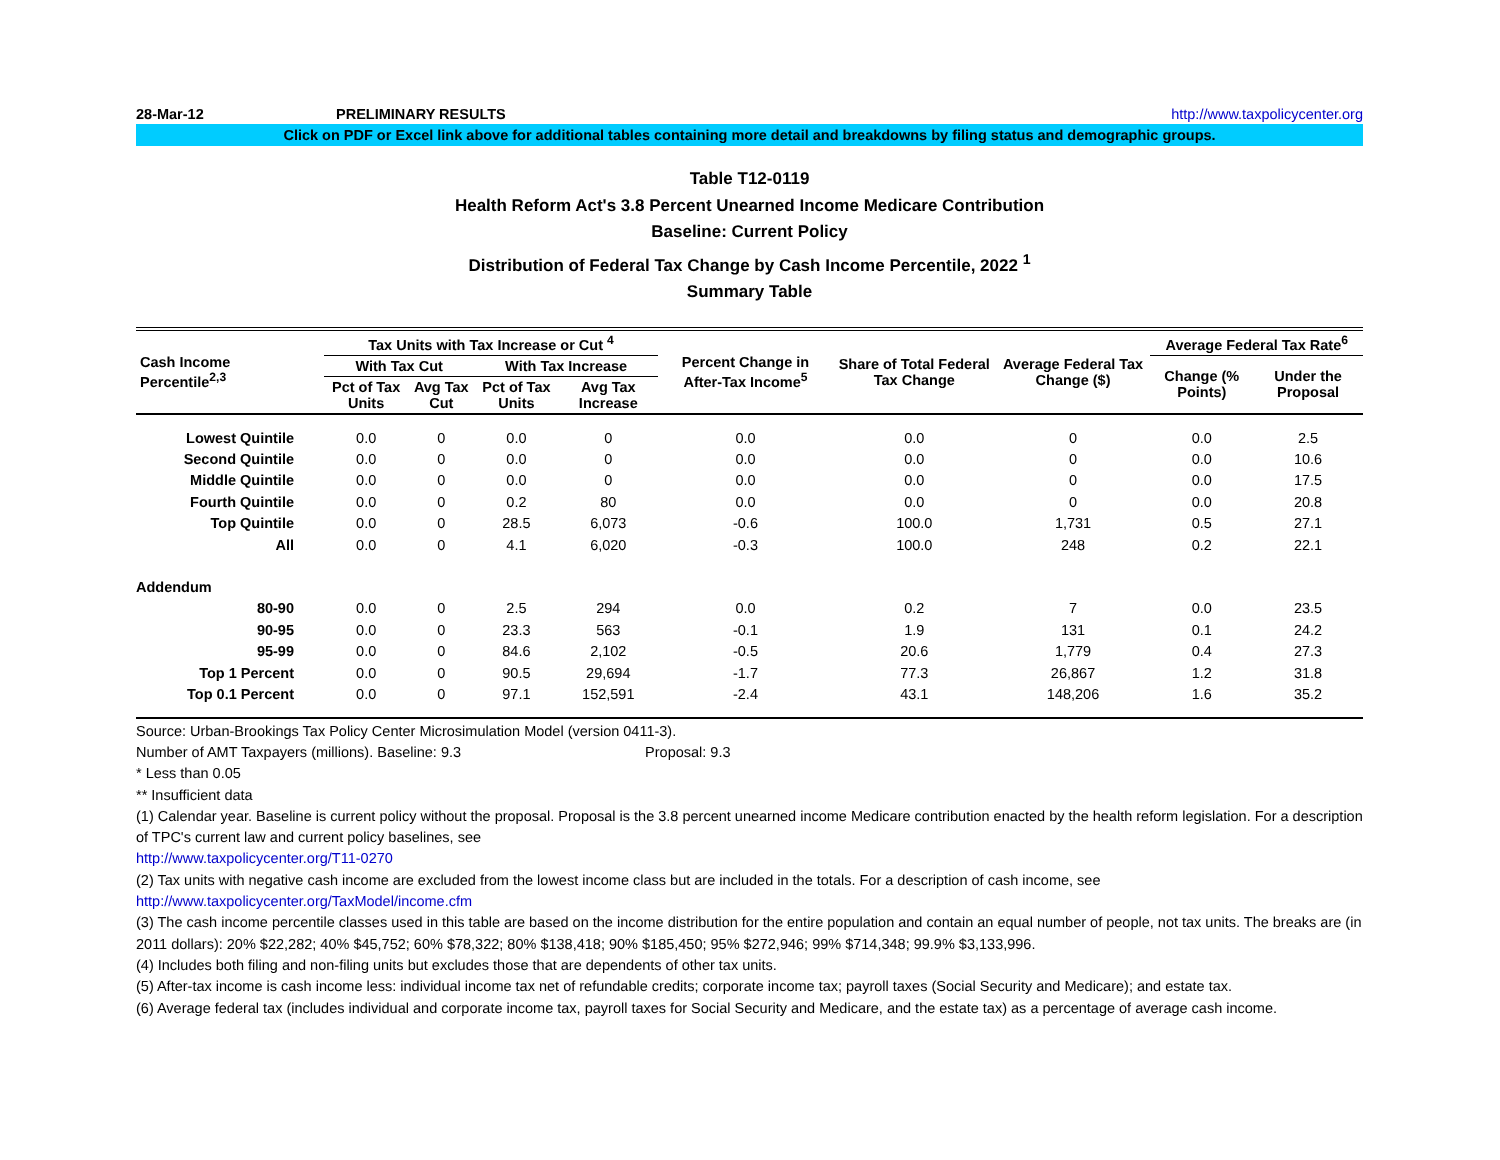28-Mar-12 PRELIMINARY RESULTS http://www.taxpolicycenter.org
Click on PDF or Excel link above for additional tables containing more detail and breakdowns by filing status and demographic groups.
Table T12-0119
Health Reform Act's 3.8 Percent Unearned Income Medicare Contribution
Baseline: Current Policy
Distribution of Federal Tax Change by Cash Income Percentile, 2022 <sup>1</sup>
Summary Table
| Cash Income Percentile<sup>2,3</sup> | Tax Units with Tax Increase or Cut <sup>4</sup> | | | | Percent Change in After-Tax Income<sup>5</sup> | Share of Total Federal Tax Change | Average Federal Tax Change ($) | Average Federal Tax Rate<sup>6</sup> | |
| --- | --- | --- | --- | --- | --- | --- | --- | --- | --- |
| | With Tax Cut | | With Tax Increase | | | | | Change (% Points) | Under the Proposal |
| | Pct of Tax Units | Avg Tax Cut | Pct of Tax Units | Avg Tax Increase | | | | | |
| Lowest Quintile | 0.0 | 0 | 0.0 | 0 | 0.0 | 0.0 | 0 | 0.0 | 2.5 |
| Second Quintile | 0.0 | 0 | 0.0 | 0 | 0.0 | 0.0 | 0 | 0.0 | 10.6 |
| Middle Quintile | 0.0 | 0 | 0.0 | 0 | 0.0 | 0.0 | 0 | 0.0 | 17.5 |
| Fourth Quintile | 0.0 | 0 | 0.2 | 80 | 0.0 | 0.0 | 0 | 0.0 | 20.8 |
| Top Quintile | 0.0 | 0 | 28.5 | 6,073 | -0.6 | 100.0 | 1,731 | 0.5 | 27.1 |
| All | 0.0 | 0 | 4.1 | 6,020 | -0.3 | 100.0 | 248 | 0.2 | 22.1 |
| Addendum | | | | | | | | | |
| 80-90 | 0.0 | 0 | 2.5 | 294 | 0.0 | 0.2 | 7 | 0.0 | 23.5 |
| 90-95 | 0.0 | 0 | 23.3 | 563 | -0.1 | 1.9 | 131 | 0.1 | 24.2 |
| 95-99 | 0.0 | 0 | 84.6 | 2,102 | -0.5 | 20.6 | 1,779 | 0.4 | 27.3 |
| Top 1 Percent | 0.0 | 0 | 90.5 | 29,694 | -1.7 | 77.3 | 26,867 | 1.2 | 31.8 |
| Top 0.1 Percent | 0.0 | 0 | 97.1 | 152,591 | -2.4 | 43.1 | 148,206 | 1.6 | 35.2 |
Source: Urban-Brookings Tax Policy Center Microsimulation Model (version 0411-3).
Number of AMT Taxpayers (millions). Baseline: 9.3 Proposal: 9.3
* Less than 0.05
** Insufficient data
(1) Calendar year. Baseline is current policy without the proposal. Proposal is the 3.8 percent unearned income Medicare contribution enacted by the health reform legislation. For a description of TPC's current law and current policy baselines, see
http://www.taxpolicycenter.org/T11-0270
(2) Tax units with negative cash income are excluded from the lowest income class but are included in the totals. For a description of cash income, see
http://www.taxpolicycenter.org/TaxModel/income.cfm
(3) The cash income percentile classes used in this table are based on the income distribution for the entire population and contain an equal number of people, not tax units. The breaks are (in 2011 dollars): 20% $22,282; 40% $45,752; 60% $78,322; 80% $138,418; 90% $185,450; 95% $272,946; 99% $714,348; 99.9% $3,133,996.
(4) Includes both filing and non-filing units but excludes those that are dependents of other tax units.
(5) After-tax income is cash income less: individual income tax net of refundable credits; corporate income tax; payroll taxes (Social Security and Medicare); and estate tax.
(6) Average federal tax (includes individual and corporate income tax, payroll taxes for Social Security and Medicare, and the estate tax) as a percentage of average cash income.